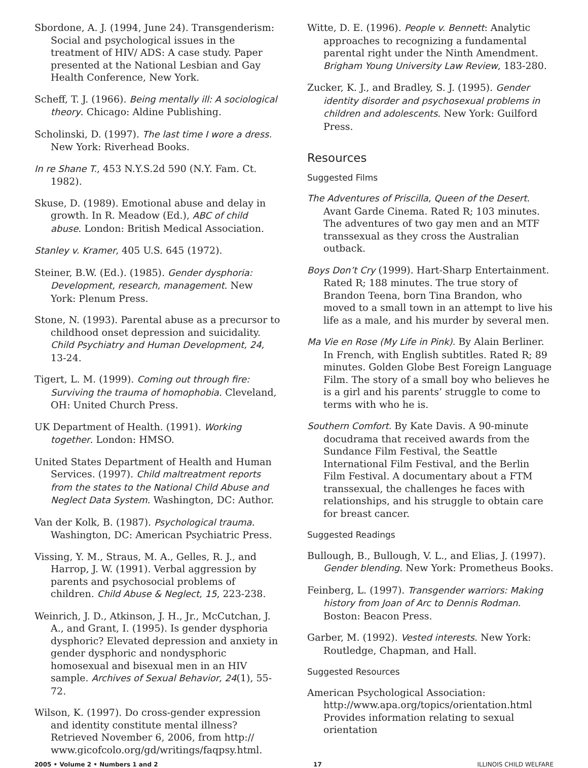Sbordone, A. J. (1994, June 24). Transgenderism: Social and psychological issues in the treatment of HIV/ ADS: A case study. Paper presented at the National Lesbian and Gay Health Conference, New York.
Scheff, T. J. (1966). Being mentally ill: A sociological theory. Chicago: Aldine Publishing.
Scholinski, D. (1997). The last time I wore a dress. New York: Riverhead Books.
In re Shane T., 453 N.Y.S.2d 590 (N.Y. Fam. Ct. 1982).
Skuse, D. (1989). Emotional abuse and delay in growth. In R. Meadow (Ed.), ABC of child abuse. London: British Medical Association.
Stanley v. Kramer, 405 U.S. 645 (1972).
Steiner, B.W. (Ed.). (1985). Gender dysphoria: Development, research, management. New York: Plenum Press.
Stone, N. (1993). Parental abuse as a precursor to childhood onset depression and suicidality. Child Psychiatry and Human Development, 24, 13-24.
Tigert, L. M. (1999). Coming out through fire: Surviving the trauma of homophobia. Cleveland, OH: United Church Press.
UK Department of Health. (1991). Working together. London: HMSO.
United States Department of Health and Human Services. (1997). Child maltreatment reports from the states to the National Child Abuse and Neglect Data System. Washington, DC: Author.
Van der Kolk, B. (1987). Psychological trauma. Washington, DC: American Psychiatric Press.
Vissing, Y. M., Straus, M. A., Gelles, R. J., and Harrop, J. W. (1991). Verbal aggression by parents and psychosocial problems of children. Child Abuse & Neglect, 15, 223-238.
Weinrich, J. D., Atkinson, J. H., Jr., McCutchan, J. A., and Grant, I. (1995). Is gender dysphoria dysphoric? Elevated depression and anxiety in gender dysphoric and nondysphoric homosexual and bisexual men in an HIV sample. Archives of Sexual Behavior, 24(1), 55-72.
Wilson, K. (1997). Do cross-gender expression and identity constitute mental illness? Retrieved November 6, 2006, from http:// www.gicofcolo.org/gd/writings/faqpsy.html.
Witte, D. E. (1996). People v. Bennett: Analytic approaches to recognizing a fundamental parental right under the Ninth Amendment. Brigham Young University Law Review, 183-280.
Zucker, K. J., and Bradley, S. J. (1995). Gender identity disorder and psychosexual problems in children and adolescents. New York: Guilford Press.
Resources
Suggested Films
The Adventures of Priscilla, Queen of the Desert. Avant Garde Cinema. Rated R; 103 minutes. The adventures of two gay men and an MTF transsexual as they cross the Australian outback.
Boys Don’t Cry (1999). Hart-Sharp Entertainment. Rated R; 188 minutes. The true story of Brandon Teena, born Tina Brandon, who moved to a small town in an attempt to live his life as a male, and his murder by several men.
Ma Vie en Rose (My Life in Pink). By Alain Berliner. In French, with English subtitles. Rated R; 89 minutes. Golden Globe Best Foreign Language Film. The story of a small boy who believes he is a girl and his parents’ struggle to come to terms with who he is.
Southern Comfort. By Kate Davis. A 90-minute docudrama that received awards from the Sundance Film Festival, the Seattle International Film Festival, and the Berlin Film Festival. A documentary about a FTM transsexual, the challenges he faces with relationships, and his struggle to obtain care for breast cancer.
Suggested Readings
Bullough, B., Bullough, V. L., and Elias, J. (1997). Gender blending. New York: Prometheus Books.
Feinberg, L. (1997). Transgender warriors: Making history from Joan of Arc to Dennis Rodman. Boston: Beacon Press.
Garber, M. (1992). Vested interests. New York: Routledge, Chapman, and Hall.
Suggested Resources
American Psychological Association:
http://www.apa.org/topics/orientation.html
Provides information relating to sexual orientation
2005 • Volume 2 • Numbers 1 and 2 17 ILLINOIS CHILD WELFARE